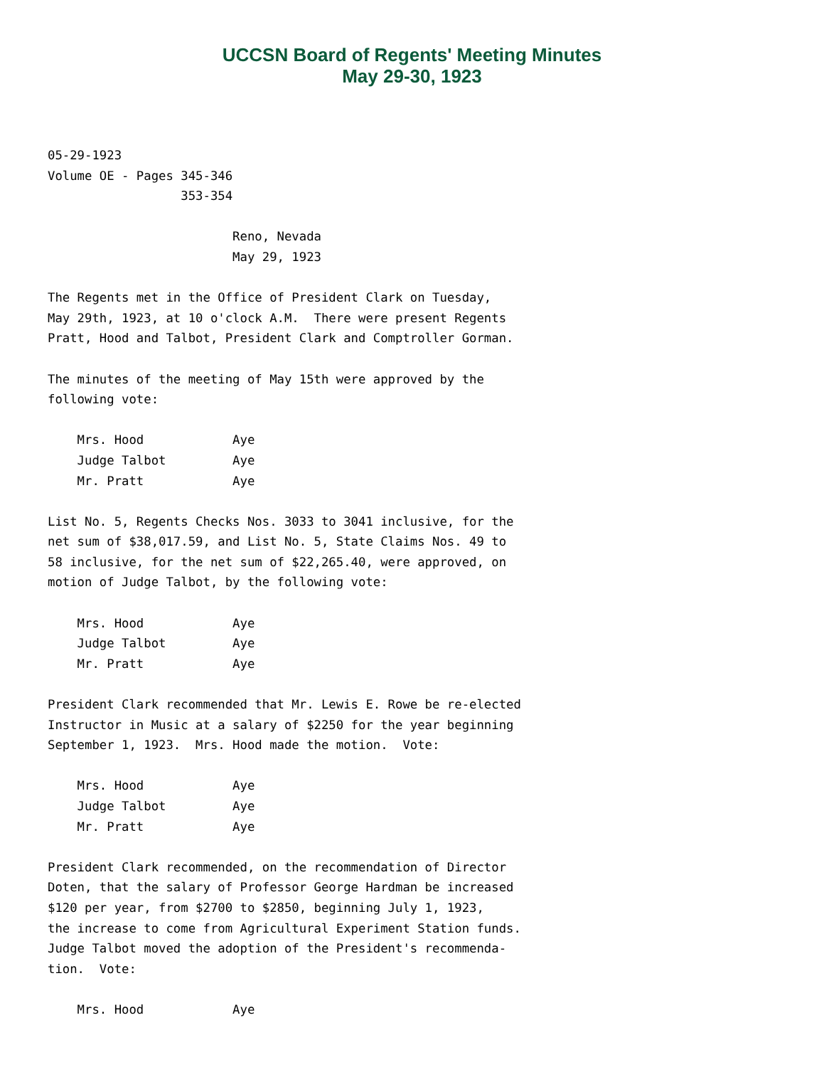UCCSN Board of Regents' Meeting Minutes
May 29-30, 1923
05-29-1923
Volume OE - Pages 345-346
                  353-354

                         Reno, Nevada
                         May 29, 1923

The Regents met in the Office of President Clark on Tuesday,
May 29th, 1923, at 10 o'clock A.M.  There were present Regents
Pratt, Hood and Talbot, President Clark and Comptroller Gorman.

The minutes of the meeting of May 15th were approved by the
following vote:

    Mrs. Hood            Aye
    Judge Talbot         Aye
    Mr. Pratt            Aye

List No. 5, Regents Checks Nos. 3033 to 3041 inclusive, for the
net sum of $38,017.59, and List No. 5, State Claims Nos. 49 to
58 inclusive, for the net sum of $22,265.40, were approved, on
motion of Judge Talbot, by the following vote:

    Mrs. Hood            Aye
    Judge Talbot         Aye
    Mr. Pratt            Aye

President Clark recommended that Mr. Lewis E. Rowe be re-elected
Instructor in Music at a salary of $2250 for the year beginning
September 1, 1923.  Mrs. Hood made the motion.  Vote:

    Mrs. Hood            Aye
    Judge Talbot         Aye
    Mr. Pratt            Aye

President Clark recommended, on the recommendation of Director
Doten, that the salary of Professor George Hardman be increased
$120 per year, from $2700 to $2850, beginning July 1, 1923,
the increase to come from Agricultural Experiment Station funds.
Judge Talbot moved the adoption of the President's recommenda-
tion.  Vote:

    Mrs. Hood            Aye